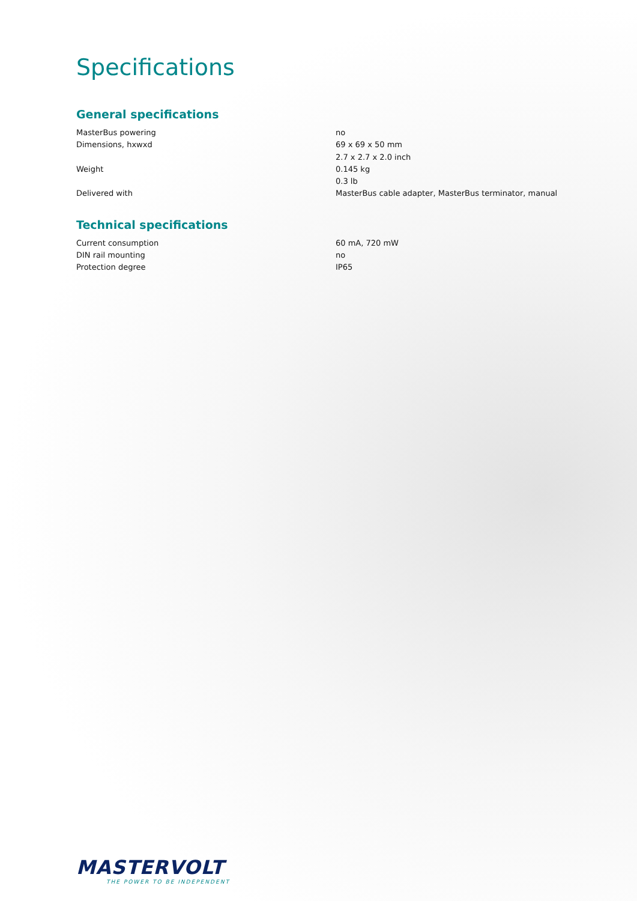Specifications
General specifications
| MasterBus powering | no |
| Dimensions, hxwxd | 69 x 69 x 50 mm |
| | 2.7 x 2.7 x 2.0 inch |
| Weight | 0.145 kg |
| | 0.3 lb |
| Delivered with | MasterBus cable adapter, MasterBus terminator, manual |
Technical specifications
| Current consumption | 60 mA, 720 mW |
| DIN rail mounting | no |
| Protection degree | IP65 |
MASTERVOLT
THE POWER TO BE INDEPENDENT